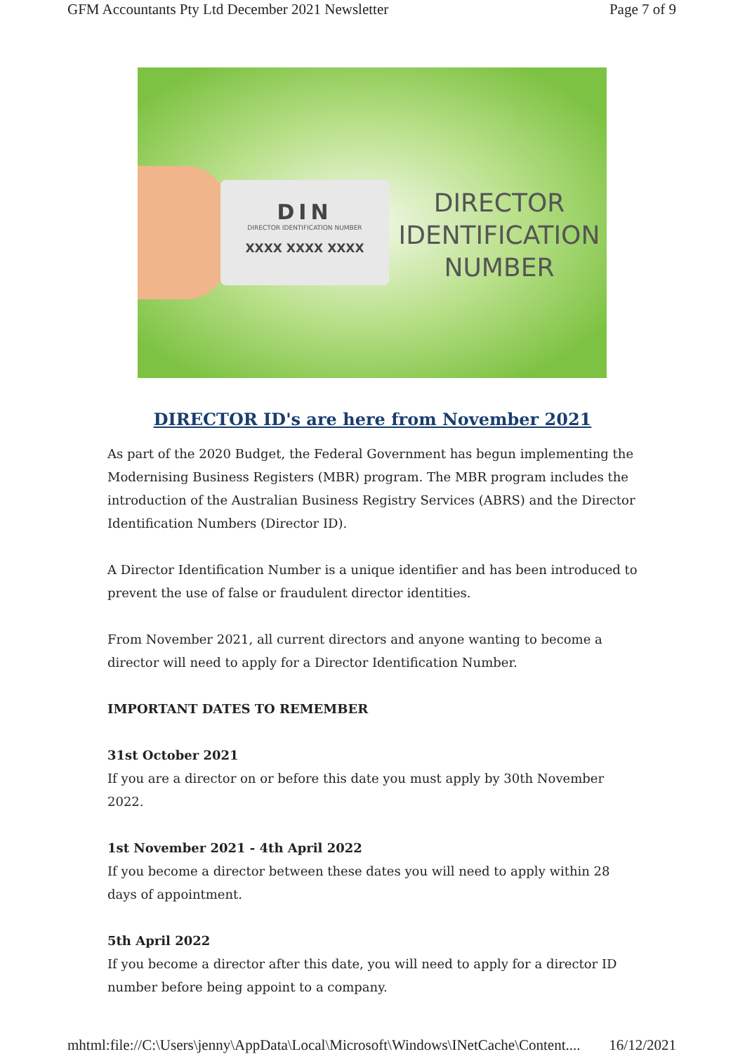GFM Accountants Pty Ltd December 2021 Newsletter Page 7 of 9
DIN
DIRECTOR IDENTIFICATION NUMBER
XXXX XXXX XXXX
DIRECTOR
IDENTIFICATION
NUMBER
DIRECTOR ID's are here from November 2021
As part of the 2020 Budget, the Federal Government has begun implementing the Modernising Business Registers (MBR) program. The MBR program includes the introduction of the Australian Business Registry Services (ABRS) and the Director Identification Numbers (Director ID).
A Director Identification Number is a unique identifier and has been introduced to prevent the use of false or fraudulent director identities.
From November 2021, all current directors and anyone wanting to become a director will need to apply for a Director Identification Number.
IMPORTANT DATES TO REMEMBER
31st October 2021
If you are a director on or before this date you must apply by 30th November 2022.
1st November 2021 - 4th April 2022
If you become a director between these dates you will need to apply within 28 days of appointment.
5th April 2022
If you become a director after this date, you will need to apply for a director ID number before being appoint to a company.
mhtml:file://C:\Users\jenny\AppData\Local\Microsoft\Windows\INetCache\Content.... 16/12/2021